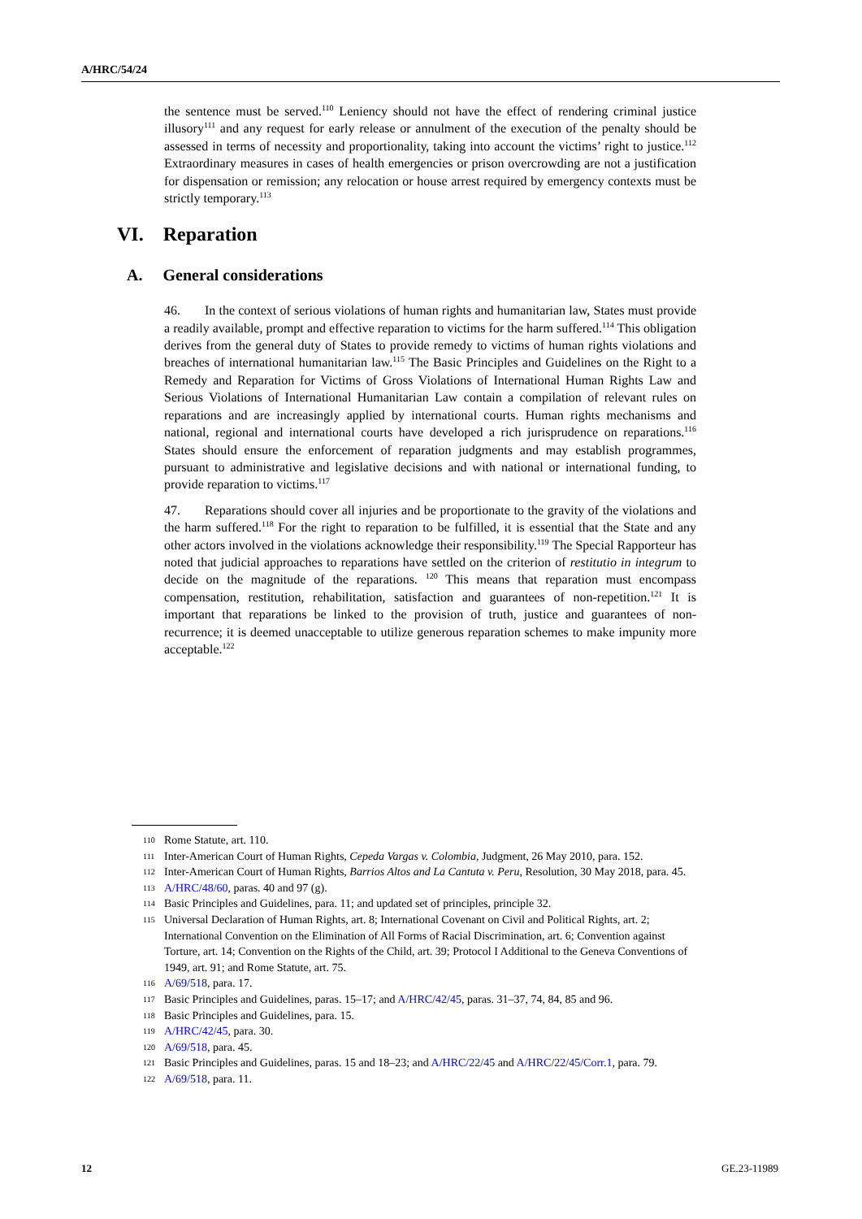A/HRC/54/24
the sentence must be served.<sup>110</sup> Leniency should not have the effect of rendering criminal justice illusory<sup>111</sup> and any request for early release or annulment of the execution of the penalty should be assessed in terms of necessity and proportionality, taking into account the victims’ right to justice.<sup>112</sup> Extraordinary measures in cases of health emergencies or prison overcrowding are not a justification for dispensation or remission; any relocation or house arrest required by emergency contexts must be strictly temporary.<sup>113</sup>
VI. Reparation
A. General considerations
46. In the context of serious violations of human rights and humanitarian law, States must provide a readily available, prompt and effective reparation to victims for the harm suffered.<sup>114</sup> This obligation derives from the general duty of States to provide remedy to victims of human rights violations and breaches of international humanitarian law.<sup>115</sup> The Basic Principles and Guidelines on the Right to a Remedy and Reparation for Victims of Gross Violations of International Human Rights Law and Serious Violations of International Humanitarian Law contain a compilation of relevant rules on reparations and are increasingly applied by international courts. Human rights mechanisms and national, regional and international courts have developed a rich jurisprudence on reparations.<sup>116</sup> States should ensure the enforcement of reparation judgments and may establish programmes, pursuant to administrative and legislative decisions and with national or international funding, to provide reparation to victims.<sup>117</sup>
47. Reparations should cover all injuries and be proportionate to the gravity of the violations and the harm suffered.<sup>118</sup> For the right to reparation to be fulfilled, it is essential that the State and any other actors involved in the violations acknowledge their responsibility.<sup>119</sup> The Special Rapporteur has noted that judicial approaches to reparations have settled on the criterion of restitutio in integrum to decide on the magnitude of the reparations. <sup>120</sup> This means that reparation must encompass compensation, restitution, rehabilitation, satisfaction and guarantees of non-repetition.<sup>121</sup> It is important that reparations be linked to the provision of truth, justice and guarantees of non-recurrence; it is deemed unacceptable to utilize generous reparation schemes to make impunity more acceptable.<sup>122</sup>
110 Rome Statute, art. 110.
111 Inter-American Court of Human Rights, Cepeda Vargas v. Colombia, Judgment, 26 May 2010, para. 152.
112 Inter-American Court of Human Rights, Barrios Altos and La Cantuta v. Peru, Resolution, 30 May 2018, para. 45.
113 A/HRC/48/60, paras. 40 and 97 (g).
114 Basic Principles and Guidelines, para. 11; and updated set of principles, principle 32.
115 Universal Declaration of Human Rights, art. 8; International Covenant on Civil and Political Rights, art. 2; International Convention on the Elimination of All Forms of Racial Discrimination, art. 6; Convention against Torture, art. 14; Convention on the Rights of the Child, art. 39; Protocol I Additional to the Geneva Conventions of 1949, art. 91; and Rome Statute, art. 75.
116 A/69/518, para. 17.
117 Basic Principles and Guidelines, paras. 15–17; and A/HRC/42/45, paras. 31–37, 74, 84, 85 and 96.
118 Basic Principles and Guidelines, para. 15.
119 A/HRC/42/45, para. 30.
120 A/69/518, para. 45.
121 Basic Principles and Guidelines, paras. 15 and 18–23; and A/HRC/22/45 and A/HRC/22/45/Corr.1, para. 79.
122 A/69/518, para. 11.
12 GE.23-11989